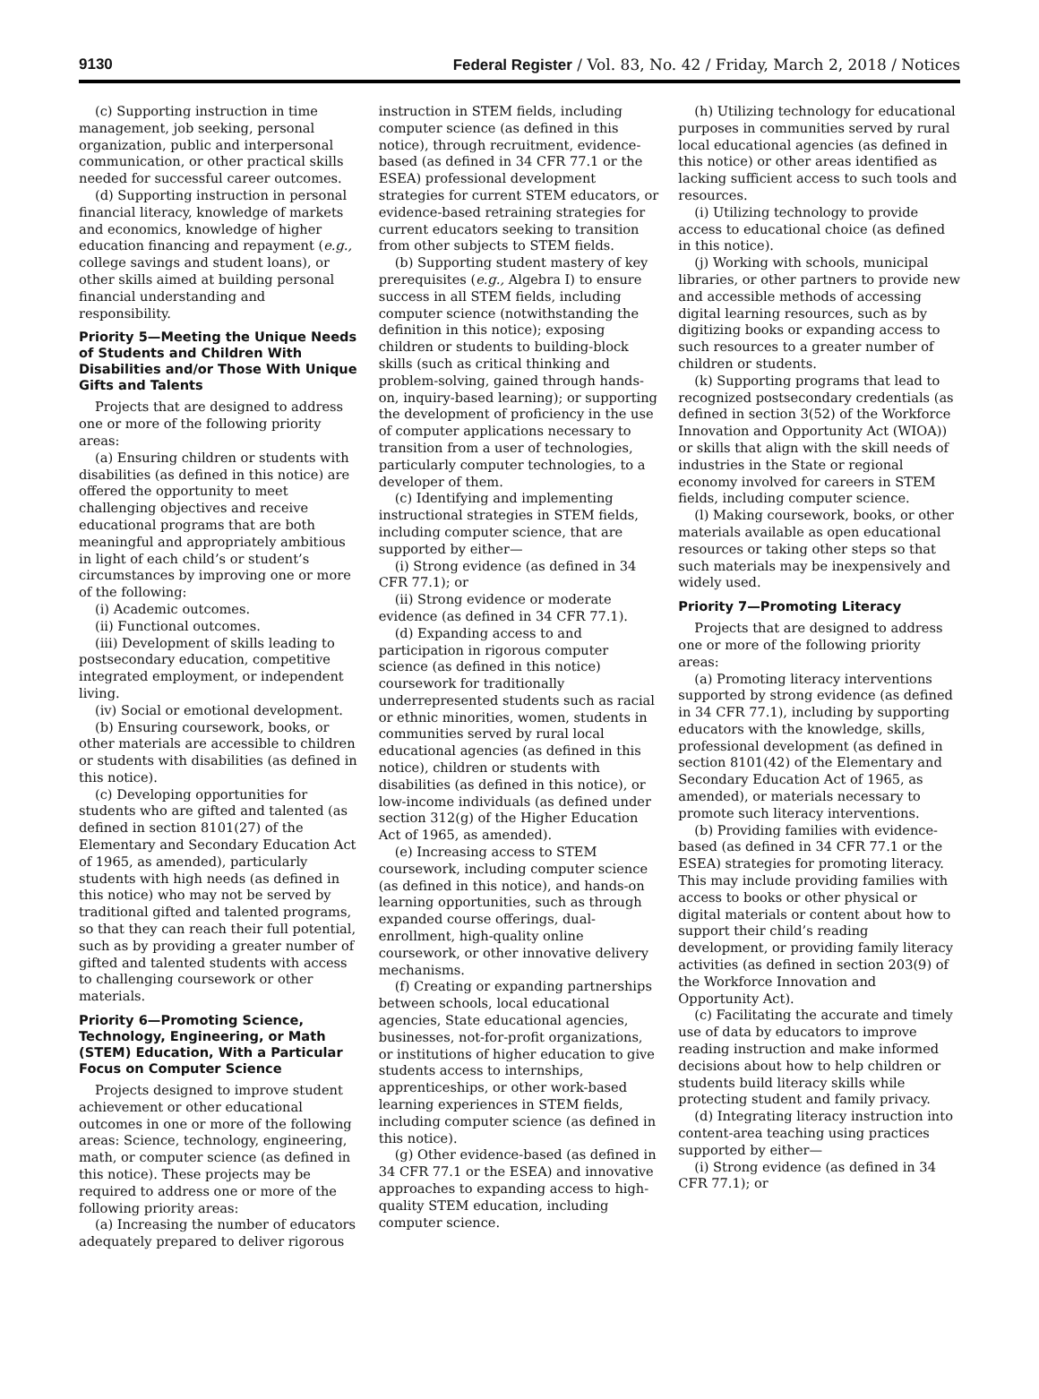9130 Federal Register / Vol. 83, No. 42 / Friday, March 2, 2018 / Notices
(c) Supporting instruction in time management, job seeking, personal organization, public and interpersonal communication, or other practical skills needed for successful career outcomes.
(d) Supporting instruction in personal financial literacy, knowledge of markets and economics, knowledge of higher education financing and repayment (e.g., college savings and student loans), or other skills aimed at building personal financial understanding and responsibility.
Priority 5—Meeting the Unique Needs of Students and Children With Disabilities and/or Those With Unique Gifts and Talents
Projects that are designed to address one or more of the following priority areas:
(a) Ensuring children or students with disabilities (as defined in this notice) are offered the opportunity to meet challenging objectives and receive educational programs that are both meaningful and appropriately ambitious in light of each child’s or student’s circumstances by improving one or more of the following:
(i) Academic outcomes.
(ii) Functional outcomes.
(iii) Development of skills leading to postsecondary education, competitive integrated employment, or independent living.
(iv) Social or emotional development.
(b) Ensuring coursework, books, or other materials are accessible to children or students with disabilities (as defined in this notice).
(c) Developing opportunities for students who are gifted and talented (as defined in section 8101(27) of the Elementary and Secondary Education Act of 1965, as amended), particularly students with high needs (as defined in this notice) who may not be served by traditional gifted and talented programs, so that they can reach their full potential, such as by providing a greater number of gifted and talented students with access to challenging coursework or other materials.
Priority 6—Promoting Science, Technology, Engineering, or Math (STEM) Education, With a Particular Focus on Computer Science
Projects designed to improve student achievement or other educational outcomes in one or more of the following areas: Science, technology, engineering, math, or computer science (as defined in this notice). These projects may be required to address one or more of the following priority areas:
(a) Increasing the number of educators adequately prepared to deliver rigorous
instruction in STEM fields, including computer science (as defined in this notice), through recruitment, evidence-based (as defined in 34 CFR 77.1 or the ESEA) professional development strategies for current STEM educators, or evidence-based retraining strategies for current educators seeking to transition from other subjects to STEM fields.
(b) Supporting student mastery of key prerequisites (e.g., Algebra I) to ensure success in all STEM fields, including computer science (notwithstanding the definition in this notice); exposing children or students to building-block skills (such as critical thinking and problem-solving, gained through hands-on, inquiry-based learning); or supporting the development of proficiency in the use of computer applications necessary to transition from a user of technologies, particularly computer technologies, to a developer of them.
(c) Identifying and implementing instructional strategies in STEM fields, including computer science, that are supported by either—
(i) Strong evidence (as defined in 34 CFR 77.1); or
(ii) Strong evidence or moderate evidence (as defined in 34 CFR 77.1).
(d) Expanding access to and participation in rigorous computer science (as defined in this notice) coursework for traditionally underrepresented students such as racial or ethnic minorities, women, students in communities served by rural local educational agencies (as defined in this notice), children or students with disabilities (as defined in this notice), or low-income individuals (as defined under section 312(g) of the Higher Education Act of 1965, as amended).
(e) Increasing access to STEM coursework, including computer science (as defined in this notice), and hands-on learning opportunities, such as through expanded course offerings, dual-enrollment, high-quality online coursework, or other innovative delivery mechanisms.
(f) Creating or expanding partnerships between schools, local educational agencies, State educational agencies, businesses, not-for-profit organizations, or institutions of higher education to give students access to internships, apprenticeships, or other work-based learning experiences in STEM fields, including computer science (as defined in this notice).
(g) Other evidence-based (as defined in 34 CFR 77.1 or the ESEA) and innovative approaches to expanding access to high-quality STEM education, including computer science.
(h) Utilizing technology for educational purposes in communities served by rural local educational agencies (as defined in this notice) or other areas identified as lacking sufficient access to such tools and resources.
(i) Utilizing technology to provide access to educational choice (as defined in this notice).
(j) Working with schools, municipal libraries, or other partners to provide new and accessible methods of accessing digital learning resources, such as by digitizing books or expanding access to such resources to a greater number of children or students.
(k) Supporting programs that lead to recognized postsecondary credentials (as defined in section 3(52) of the Workforce Innovation and Opportunity Act (WIOA)) or skills that align with the skill needs of industries in the State or regional economy involved for careers in STEM fields, including computer science.
(l) Making coursework, books, or other materials available as open educational resources or taking other steps so that such materials may be inexpensively and widely used.
Priority 7—Promoting Literacy
Projects that are designed to address one or more of the following priority areas:
(a) Promoting literacy interventions supported by strong evidence (as defined in 34 CFR 77.1), including by supporting educators with the knowledge, skills, professional development (as defined in section 8101(42) of the Elementary and Secondary Education Act of 1965, as amended), or materials necessary to promote such literacy interventions.
(b) Providing families with evidence-based (as defined in 34 CFR 77.1 or the ESEA) strategies for promoting literacy. This may include providing families with access to books or other physical or digital materials or content about how to support their child’s reading development, or providing family literacy activities (as defined in section 203(9) of the Workforce Innovation and Opportunity Act).
(c) Facilitating the accurate and timely use of data by educators to improve reading instruction and make informed decisions about how to help children or students build literacy skills while protecting student and family privacy.
(d) Integrating literacy instruction into content-area teaching using practices supported by either—
(i) Strong evidence (as defined in 34 CFR 77.1); or